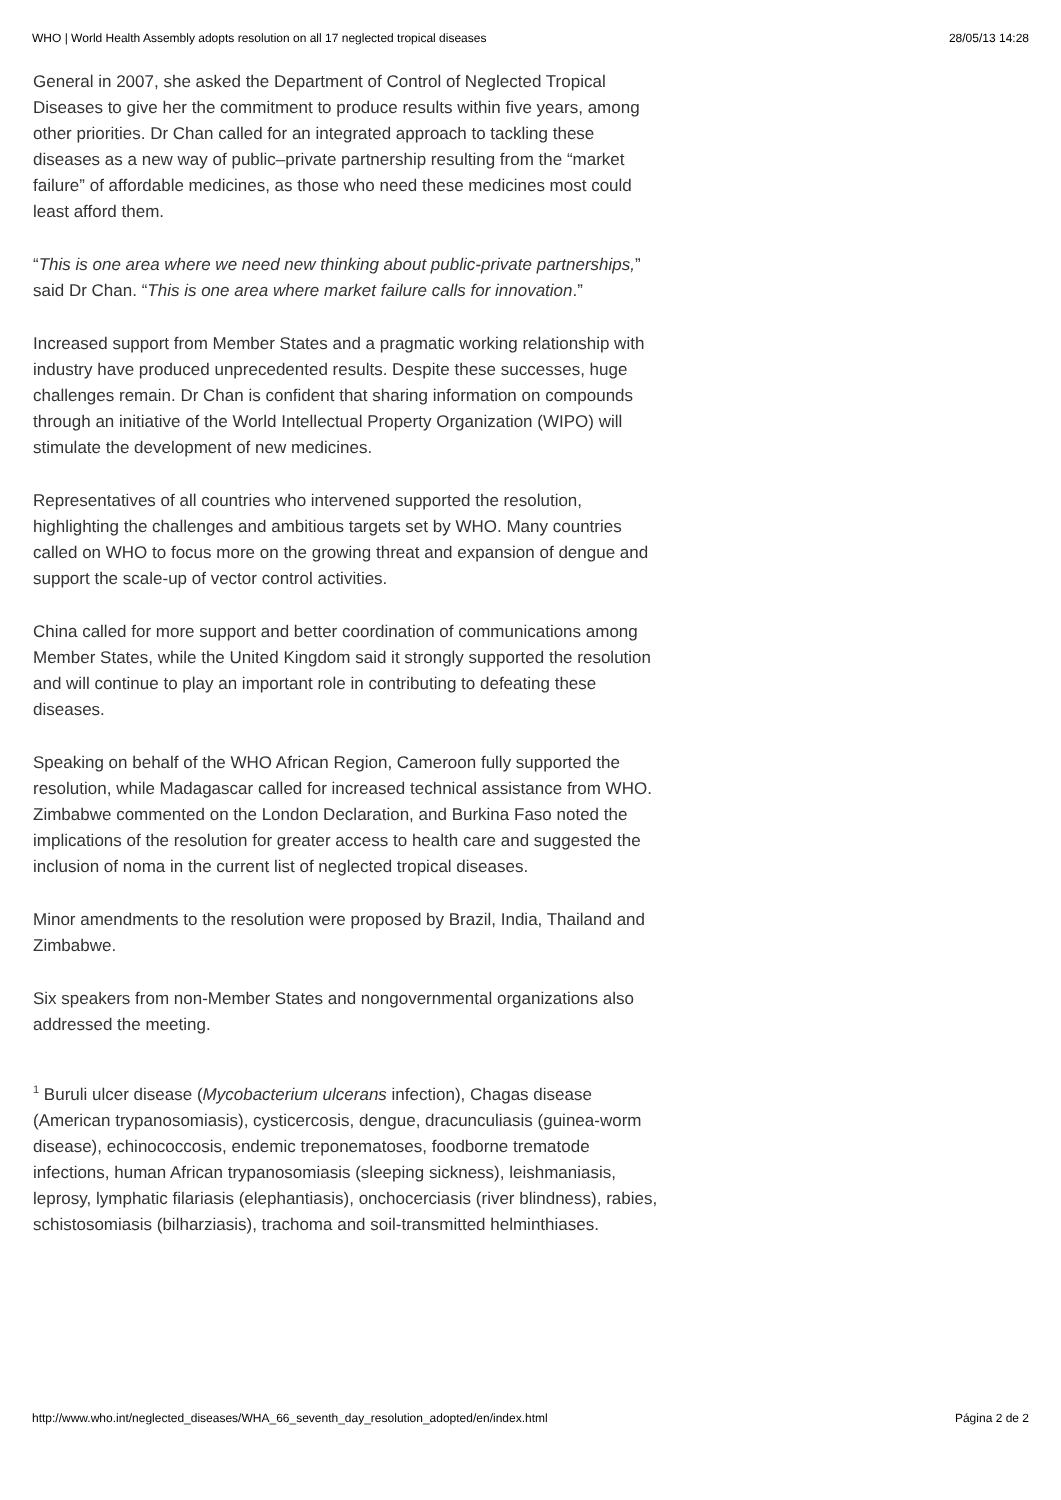WHO | World Health Assembly adopts resolution on all 17 neglected tropical diseases 28/05/13 14:28
General in 2007, she asked the Department of Control of Neglected Tropical Diseases to give her the commitment to produce results within five years, among other priorities. Dr Chan called for an integrated approach to tackling these diseases as a new way of public–private partnership resulting from the “market failure” of affordable medicines, as those who need these medicines most could least afford them.
“This is one area where we need new thinking about public-private partnerships,” said Dr Chan. “This is one area where market failure calls for innovation.”
Increased support from Member States and a pragmatic working relationship with industry have produced unprecedented results. Despite these successes, huge challenges remain. Dr Chan is confident that sharing information on compounds through an initiative of the World Intellectual Property Organization (WIPO) will stimulate the development of new medicines.
Representatives of all countries who intervened supported the resolution, highlighting the challenges and ambitious targets set by WHO. Many countries called on WHO to focus more on the growing threat and expansion of dengue and support the scale-up of vector control activities.
China called for more support and better coordination of communications among Member States, while the United Kingdom said it strongly supported the resolution and will continue to play an important role in contributing to defeating these diseases.
Speaking on behalf of the WHO African Region, Cameroon fully supported the resolution, while Madagascar called for increased technical assistance from WHO. Zimbabwe commented on the London Declaration, and Burkina Faso noted the implications of the resolution for greater access to health care and suggested the inclusion of noma in the current list of neglected tropical diseases.
Minor amendments to the resolution were proposed by Brazil, India, Thailand and Zimbabwe.
Six speakers from non-Member States and nongovernmental organizations also addressed the meeting.
<sup>1</sup> Buruli ulcer disease (Mycobacterium ulcerans infection), Chagas disease (American trypanosomiasis), cysticercosis, dengue, dracunculiasis (guinea-worm disease), echinococcosis, endemic treponematoses, foodborne trematode infections, human African trypanosomiasis (sleeping sickness), leishmaniasis, leprosy, lymphatic filariasis (elephantiasis), onchocerciasis (river blindness), rabies, schistosomiasis (bilharziasis), trachoma and soil-transmitted helminthiases.
http://www.who.int/neglected_diseases/WHA_66_seventh_day_resolution_adopted/en/index.html Página 2 de 2